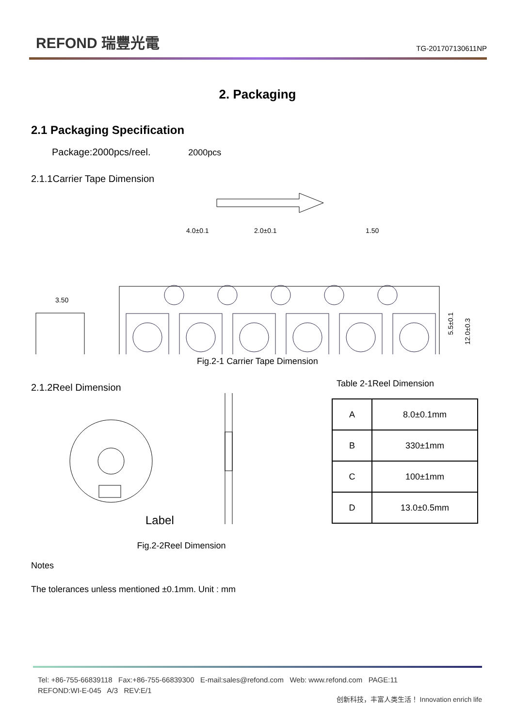REFOND 瑞豐光電
TG-201707130611NP
2. Packaging
2.1 Packaging Specification
Package:2000pcs/reel. 2000pcs
2.1.1Carrier Tape Dimension
4.0±0.1
2.0±0.1
1.50
3.50
5.5±0.1
12.0±0.3
Fig.2-1 Carrier Tape Dimension
2.1.2Reel Dimension
Label
Fig.2-2Reel Dimension
Table 2-1Reel Dimension
| A | 8.0±0.1mm |
| B | 330±1mm |
| C | 100±1mm |
| D | 13.0±0.5mm |
Notes
The tolerances unless mentioned ±0.1mm. Unit : mm
Tel: +86-755-66839118 Fax:+86-755-66839300 E-mail:sales@refond.com Web: www.refond.com PAGE:11
REFOND:WI-E-045 A/3 REV:E/1
创新科技，丰富人类生活！ Innovation enrich life